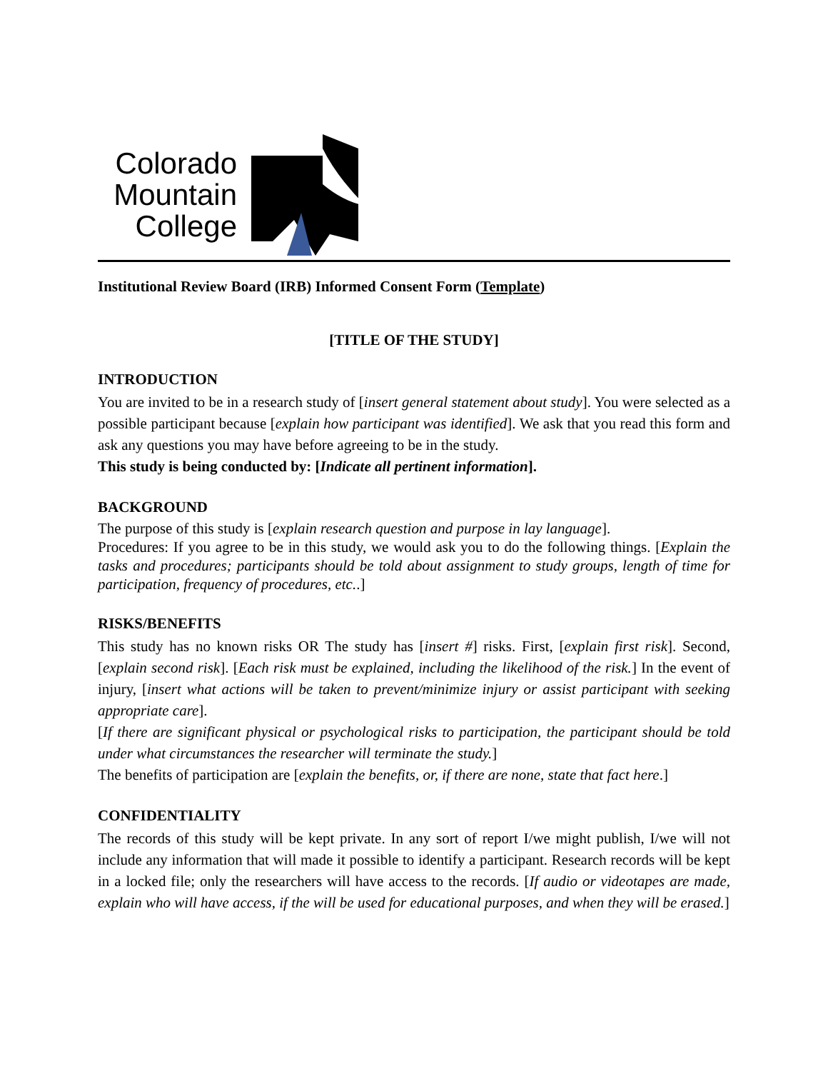Colorado Mountain College
Institutional Review Board (IRB) Informed Consent Form (Template)
[TITLE OF THE STUDY]
INTRODUCTION
You are invited to be in a research study of [insert general statement about study]. You were selected as a possible participant because [explain how participant was identified]. We ask that you read this form and ask any questions you may have before agreeing to be in the study.
This study is being conducted by: [Indicate all pertinent information].
BACKGROUND
The purpose of this study is [explain research question and purpose in lay language].
Procedures: If you agree to be in this study, we would ask you to do the following things. [Explain the tasks and procedures; participants should be told about assignment to study groups, length of time for participation, frequency of procedures, etc..]
RISKS/BENEFITS
This study has no known risks OR The study has [insert #] risks. First, [explain first risk]. Second, [explain second risk]. [Each risk must be explained, including the likelihood of the risk.] In the event of injury, [insert what actions will be taken to prevent/minimize injury or assist participant with seeking appropriate care].
[If there are significant physical or psychological risks to participation, the participant should be told under what circumstances the researcher will terminate the study.]
The benefits of participation are [explain the benefits, or, if there are none, state that fact here.]
CONFIDENTIALITY
The records of this study will be kept private. In any sort of report I/we might publish, I/we will not include any information that will made it possible to identify a participant. Research records will be kept in a locked file; only the researchers will have access to the records. [If audio or videotapes are made, explain who will have access, if the will be used for educational purposes, and when they will be erased.]